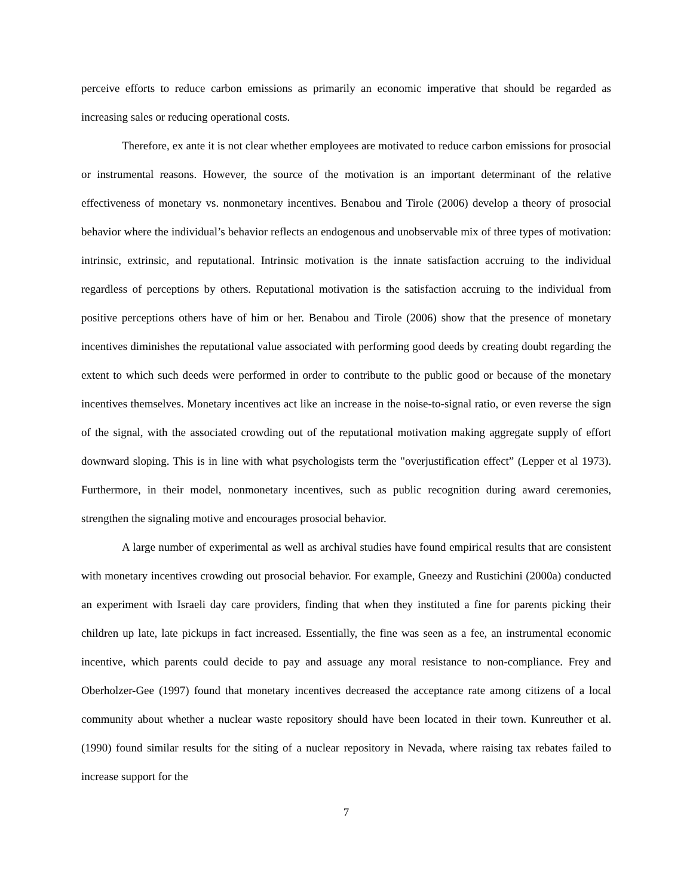perceive efforts to reduce carbon emissions as primarily an economic imperative that should be regarded as increasing sales or reducing operational costs.
Therefore, ex ante it is not clear whether employees are motivated to reduce carbon emissions for prosocial or instrumental reasons. However, the source of the motivation is an important determinant of the relative effectiveness of monetary vs. nonmonetary incentives. Benabou and Tirole (2006) develop a theory of prosocial behavior where the individual’s behavior reflects an endogenous and unobservable mix of three types of motivation: intrinsic, extrinsic, and reputational. Intrinsic motivation is the innate satisfaction accruing to the individual regardless of perceptions by others. Reputational motivation is the satisfaction accruing to the individual from positive perceptions others have of him or her. Benabou and Tirole (2006) show that the presence of monetary incentives diminishes the reputational value associated with performing good deeds by creating doubt regarding the extent to which such deeds were performed in order to contribute to the public good or because of the monetary incentives themselves. Monetary incentives act like an increase in the noise-to-signal ratio, or even reverse the sign of the signal, with the associated crowding out of the reputational motivation making aggregate supply of effort downward sloping. This is in line with what psychologists term the "overjustification effect” (Lepper et al 1973). Furthermore, in their model, nonmonetary incentives, such as public recognition during award ceremonies, strengthen the signaling motive and encourages prosocial behavior.
A large number of experimental as well as archival studies have found empirical results that are consistent with monetary incentives crowding out prosocial behavior. For example, Gneezy and Rustichini (2000a) conducted an experiment with Israeli day care providers, finding that when they instituted a fine for parents picking their children up late, late pickups in fact increased. Essentially, the fine was seen as a fee, an instrumental economic incentive, which parents could decide to pay and assuage any moral resistance to non-compliance. Frey and Oberholzer-Gee (1997) found that monetary incentives decreased the acceptance rate among citizens of a local community about whether a nuclear waste repository should have been located in their town. Kunreuther et al. (1990) found similar results for the siting of a nuclear repository in Nevada, where raising tax rebates failed to increase support for the
7